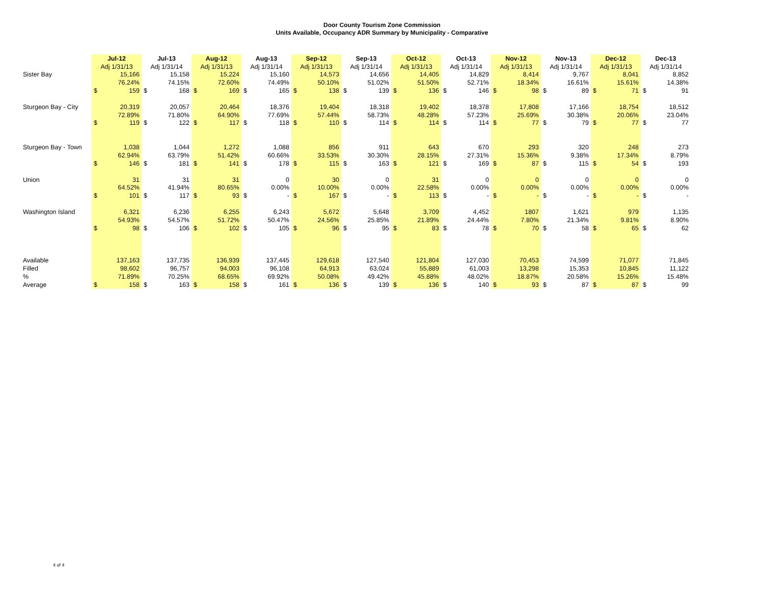Door County Tourism Zone Commission
Units Available, Occupancy ADR Summary by Municipality - Comparative
| | Jul-12 | | Jul-13 | | Aug-12 | | Aug-13 | | Sep-12 | | Sep-13 | | Oct-12 | | Oct-13 | | Nov-12 | | Nov-13 | | Dec-12 | | Dec-13 | |
| | Adj 1/31/13 | | Adj 1/31/14 | | Adj 1/31/13 | | Adj 1/31/14 | | Adj 1/31/13 | | Adj 1/31/14 | | Adj 1/31/13 | | Adj 1/31/14 | | Adj 1/31/13 | | Adj 1/31/14 | | Adj 1/31/13 | | Adj 1/31/14 | |
| Sister Bay | | 15,166 | | 15,158 | | 15,224 | | 15,160 | | 14,573 | | 14,656 | | 14,405 | | 14,829 | | 8,414 | | 9,767 | | 8,041 | | 8,852 |
| | | 76.24% | | 74.15% | | 72.60% | | 74.49% | | 50.10% | | 51.02% | | 51.50% | | 52.71% | | 18.34% | | 16.61% | | 15.61% | | 14.38% |
| | $ | 159 | $ | 168 | $ | 169 | $ | 165 | $ | 138 | $ | 139 | $ | 136 | $ | 146 | $ | 98 | $ | 89 | $ | 71 | $ | 91 |
| Sturgeon Bay - City | | 20,319 | | 20,057 | | 20,464 | | 18,376 | | 19,404 | | 18,318 | | 19,402 | | 18,378 | | 17,808 | | 17,166 | | 18,754 | | 18,512 |
| | | 72.89% | | 71.80% | | 64.90% | | 77.69% | | 57.44% | | 58.73% | | 48.28% | | 57.23% | | 25.69% | | 30.38% | | 20.06% | | 23.04% |
| | $ | 119 | $ | 122 | $ | 117 | $ | 118 | $ | 110 | $ | 114 | $ | 114 | $ | 114 | $ | 77 | $ | 79 | $ | 77 | $ | 77 |
| Sturgeon Bay - Town | | 1,038 | | 1,044 | | 1,272 | | 1,088 | | 856 | | 911 | | 643 | | 670 | | 293 | | 320 | | 248 | | 273 |
| | | 62.94% | | 63.79% | | 51.42% | | 60.66% | | 33.53% | | 30.30% | | 28.15% | | 27.31% | | 15.36% | | 9.38% | | 17.34% | | 8.79% |
| | $ | 146 | $ | 181 | $ | 141 | $ | 178 | $ | 115 | $ | 163 | $ | 121 | $ | 169 | $ | 87 | $ | 115 | $ | 54 | $ | 193 |
| Union | | 31 | | 31 | | 31 | | 0 | | 30 | | 0 | | 31 | | 0 | | 0 | | 0 | | 0 | | 0 |
| | | 64.52% | | 41.94% | | 80.65% | | 0.00% | | 10.00% | | 0.00% | | 22.58% | | 0.00% | | 0.00% | | 0.00% | | 0.00% | | 0.00% |
| | $ | 101 | $ | 117 | $ | 93 | $ | - | $ | 167 | $ | - | $ | 113 | $ | - | $ | - | $ | - | $ | - | $ | - |
| Washington Island | | 6,321 | | 6,236 | | 6,255 | | 6,243 | | 5,672 | | 5,648 | | 3,709 | | 4,452 | | 1807 | | 1,621 | | 979 | | 1,135 |
| | | 54.93% | | 54.57% | | 51.72% | | 50.47% | | 24.56% | | 25.85% | | 21.89% | | 24.44% | | 7.80% | | 21.34% | | 9.81% | | 8.90% |
| | $ | 98 | $ | 106 | $ | 102 | $ | 105 | $ | 96 | $ | 95 | $ | 83 | $ | 78 | $ | 70 | $ | 58 | $ | 65 | $ | 62 |
| Available | | 137,163 | | 137,735 | | 136,939 | | 137,445 | | 129,618 | | 127,540 | | 121,804 | | 127,030 | | 70,453 | | 74,599 | | 71,077 | | 71,845 |
| Filled | | 98,602 | | 96,757 | | 94,003 | | 96,108 | | 64,913 | | 63,024 | | 55,889 | | 61,003 | | 13,298 | | 15,353 | | 10,845 | | 11,122 |
| % | | 71.89% | | 70.25% | | 68.65% | | 69.92% | | 50.08% | | 49.42% | | 45.88% | | 48.02% | | 18.87% | | 20.58% | | 15.26% | | 15.48% |
| Average | $ | 158 | $ | 163 | $ | 158 | $ | 161 | $ | 136 | $ | 139 | $ | 136 | $ | 140 | $ | 93 | $ | 87 | $ | 87 | $ | 99 |
4 of 4